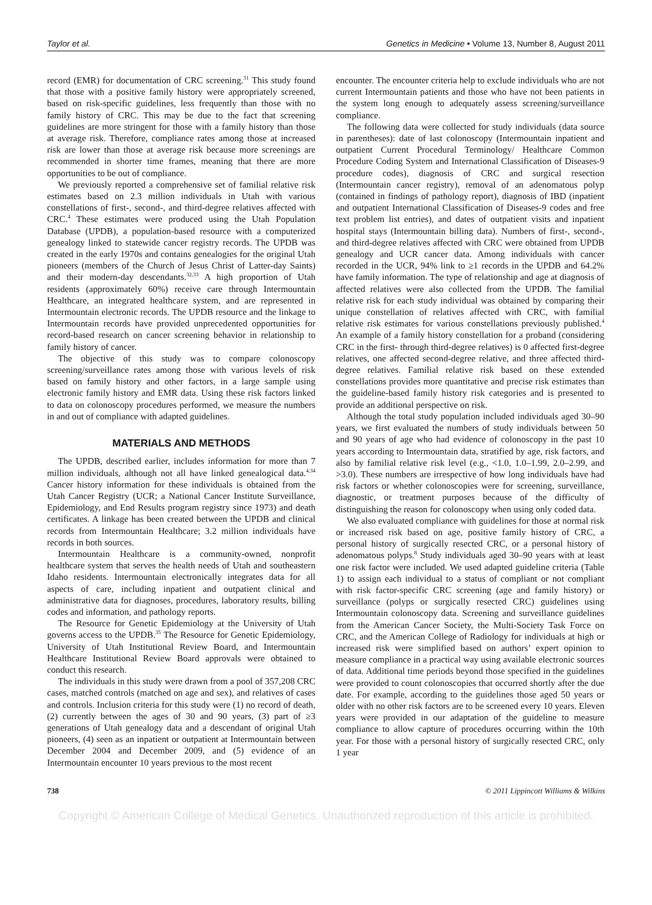Taylor et al. Genetics in Medicine • Volume 13, Number 8, August 2011
record (EMR) for documentation of CRC screening.<sup>31</sup> This study found that those with a positive family history were appropriately screened, based on risk-specific guidelines, less frequently than those with no family history of CRC. This may be due to the fact that screening guidelines are more stringent for those with a family history than those at average risk. Therefore, compliance rates among those at increased risk are lower than those at average risk because more screenings are recommended in shorter time frames, meaning that there are more opportunities to be out of compliance.
We previously reported a comprehensive set of familial relative risk estimates based on 2.3 million individuals in Utah with various constellations of first-, second-, and third-degree relatives affected with CRC.<sup>4</sup> These estimates were produced using the Utah Population Database (UPDB), a population-based resource with a computerized genealogy linked to statewide cancer registry records. The UPDB was created in the early 1970s and contains genealogies for the original Utah pioneers (members of the Church of Jesus Christ of Latter-day Saints) and their modern-day descendants.<sup>32,33</sup> A high proportion of Utah residents (approximately 60%) receive care through Intermountain Healthcare, an integrated healthcare system, and are represented in Intermountain electronic records. The UPDB resource and the linkage to Intermountain records have provided unprecedented opportunities for record-based research on cancer screening behavior in relationship to family history of cancer.
The objective of this study was to compare colonoscopy screening/surveillance rates among those with various levels of risk based on family history and other factors, in a large sample using electronic family history and EMR data. Using these risk factors linked to data on colonoscopy procedures performed, we measure the numbers in and out of compliance with adapted guidelines.
MATERIALS AND METHODS
The UPDB, described earlier, includes information for more than 7 million individuals, although not all have linked genealogical data.<sup>4,34</sup> Cancer history information for these individuals is obtained from the Utah Cancer Registry (UCR; a National Cancer Institute Surveillance, Epidemiology, and End Results program registry since 1973) and death certificates. A linkage has been created between the UPDB and clinical records from Intermountain Healthcare; 3.2 million individuals have records in both sources.
Intermountain Healthcare is a community-owned, nonprofit healthcare system that serves the health needs of Utah and southeastern Idaho residents. Intermountain electronically integrates data for all aspects of care, including inpatient and outpatient clinical and administrative data for diagnoses, procedures, laboratory results, billing codes and information, and pathology reports.
The Resource for Genetic Epidemiology at the University of Utah governs access to the UPDB.<sup>35</sup> The Resource for Genetic Epidemiology, University of Utah Institutional Review Board, and Intermountain Healthcare Institutional Review Board approvals were obtained to conduct this research.
The individuals in this study were drawn from a pool of 357,208 CRC cases, matched controls (matched on age and sex), and relatives of cases and controls. Inclusion criteria for this study were (1) no record of death, (2) currently between the ages of 30 and 90 years, (3) part of ≥3 generations of Utah genealogy data and a descendant of original Utah pioneers, (4) seen as an inpatient or outpatient at Intermountain between December 2004 and December 2009, and (5) evidence of an Intermountain encounter 10 years previous to the most recent
encounter. The encounter criteria help to exclude individuals who are not current Intermountain patients and those who have not been patients in the system long enough to adequately assess screening/surveillance compliance.
The following data were collected for study individuals (data source in parentheses): date of last colonoscopy (Intermountain inpatient and outpatient Current Procedural Terminology/ Healthcare Common Procedure Coding System and International Classification of Diseases-9 procedure codes), diagnosis of CRC and surgical resection (Intermountain cancer registry), removal of an adenomatous polyp (contained in findings of pathology report), diagnosis of IBD (inpatient and outpatient International Classification of Diseases-9 codes and free text problem list entries), and dates of outpatient visits and inpatient hospital stays (Intermountain billing data). Numbers of first-, second-, and third-degree relatives affected with CRC were obtained from UPDB genealogy and UCR cancer data. Among individuals with cancer recorded in the UCR, 94% link to ≥1 records in the UPDB and 64.2% have family information. The type of relationship and age at diagnosis of affected relatives were also collected from the UPDB. The familial relative risk for each study individual was obtained by comparing their unique constellation of relatives affected with CRC, with familial relative risk estimates for various constellations previously published.<sup>4</sup> An example of a family history constellation for a proband (considering CRC in the first- through third-degree relatives) is 0 affected first-degree relatives, one affected second-degree relative, and three affected third-degree relatives. Familial relative risk based on these extended constellations provides more quantitative and precise risk estimates than the guideline-based family history risk categories and is presented to provide an additional perspective on risk.
Although the total study population included individuals aged 30–90 years, we first evaluated the numbers of study individuals between 50 and 90 years of age who had evidence of colonoscopy in the past 10 years according to Intermountain data, stratified by age, risk factors, and also by familial relative risk level (e.g., <1.0, 1.0–1.99, 2.0–2.99, and >3.0). These numbers are irrespective of how long individuals have had risk factors or whether colonoscopies were for screening, surveillance, diagnostic, or treatment purposes because of the difficulty of distinguishing the reason for colonoscopy when using only coded data.
We also evaluated compliance with guidelines for those at normal risk or increased risk based on age, positive family history of CRC, a personal history of surgically resected CRC, or a personal history of adenomatous polyps.<sup>8</sup> Study individuals aged 30–90 years with at least one risk factor were included. We used adapted guideline criteria (Table 1) to assign each individual to a status of compliant or not compliant with risk factor-specific CRC screening (age and family history) or surveillance (polyps or surgically resected CRC) guidelines using Intermountain colonoscopy data. Screening and surveillance guidelines from the American Cancer Society, the Multi-Society Task Force on CRC, and the American College of Radiology for individuals at high or increased risk were simplified based on authors’ expert opinion to measure compliance in a practical way using available electronic sources of data. Additional time periods beyond those specified in the guidelines were provided to count colonoscopies that occurred shortly after the due date. For example, according to the guidelines those aged 50 years or older with no other risk factors are to be screened every 10 years. Eleven years were provided in our adaptation of the guideline to measure compliance to allow capture of procedures occurring within the 10th year. For those with a personal history of surgically resected CRC, only 1 year
738 © 2011 Lippincott Williams & Wilkins
Copyright © American College of Medical Genetics. Unauthorized reproduction of this article is prohibited.